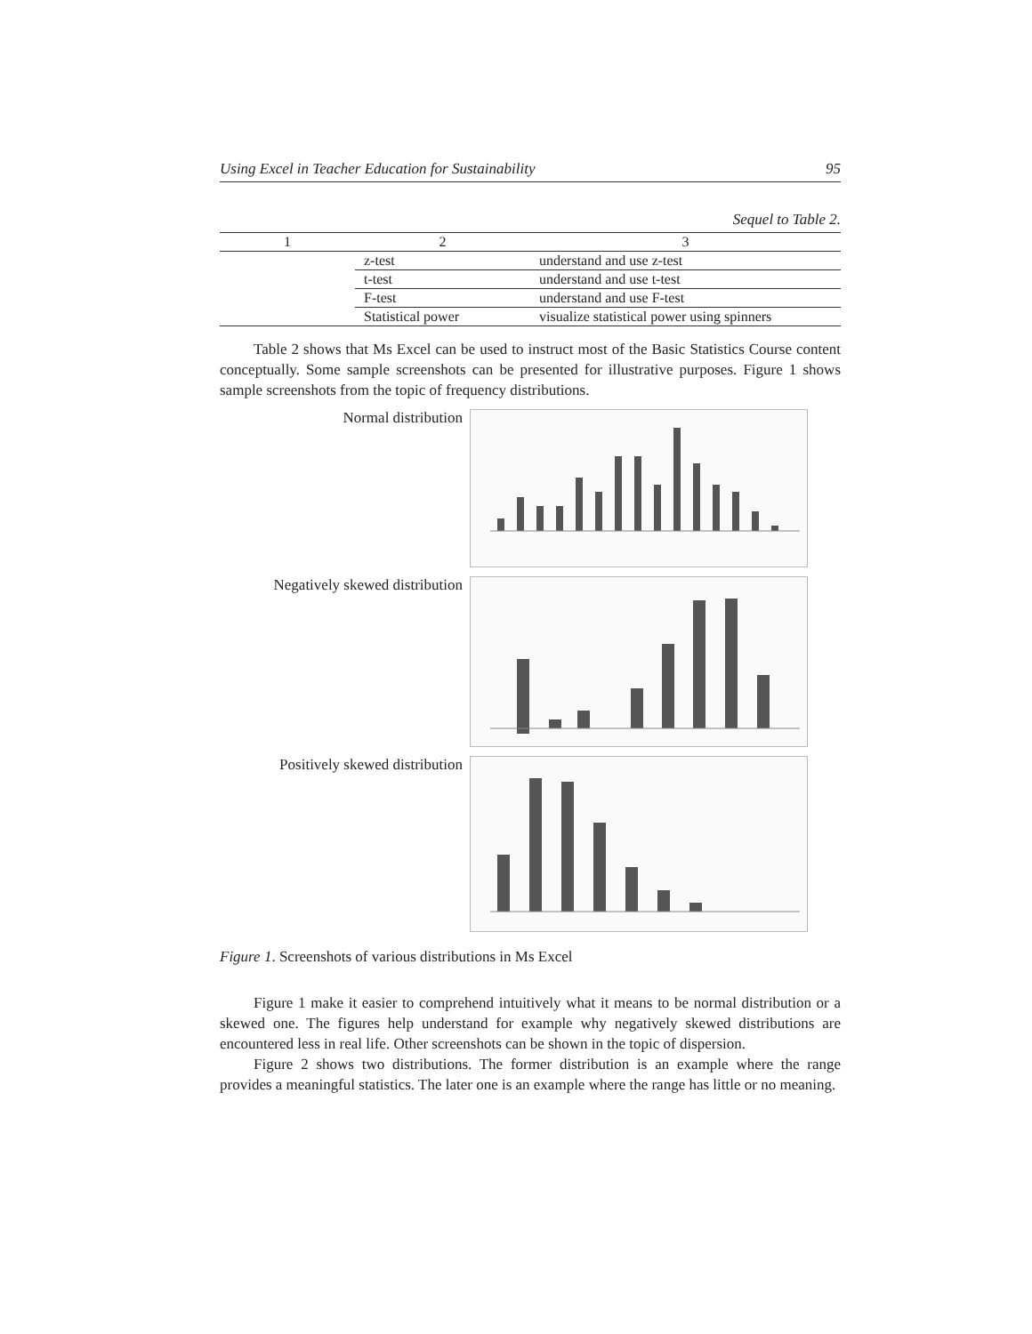Using Excel in Teacher Education for Sustainability 95
Sequel to Table 2.
| 1 | 2 | 3 |
| --- | --- | --- |
| | z-test | understand and use z-test |
| | t-test | understand and use t-test |
| | F-test | understand and use F-test |
| | Statistical power | visualize statistical power using spinners |
Table 2 shows that Ms Excel can be used to instruct most of the Basic Statistics Course content conceptually. Some sample screenshots can be presented for illustrative purposes. Figure 1 shows sample screenshots from the topic of frequency distributions.
Normal distribution
Negatively skewed distribution
Positively skewed distribution
Figure 1. Screenshots of various distributions in Ms Excel
Figure 1 make it easier to comprehend intuitively what it means to be normal distribution or a skewed one. The figures help understand for example why negatively skewed distributions are encountered less in real life. Other screenshots can be shown in the topic of dispersion.
Figure 2 shows two distributions. The former distribution is an example where the range provides a meaningful statistics. The later one is an example where the range has little or no meaning.